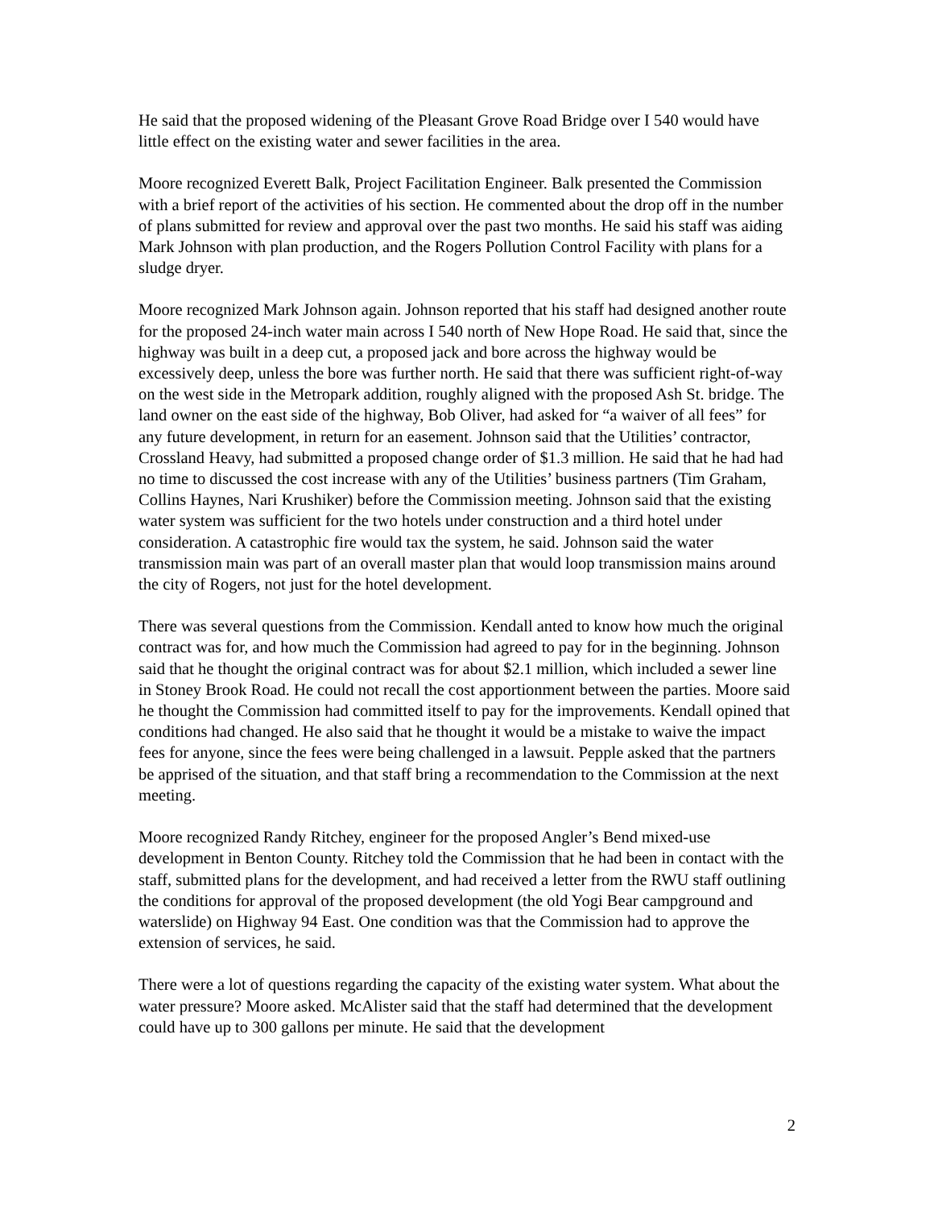He said that the proposed widening of the Pleasant Grove Road Bridge over I 540 would have little effect on the existing water and sewer facilities in the area.
Moore recognized Everett Balk, Project Facilitation Engineer. Balk presented the Commission with a brief report of the activities of his section. He commented about the drop off in the number of plans submitted for review and approval over the past two months. He said his staff was aiding Mark Johnson with plan production, and the Rogers Pollution Control Facility with plans for a sludge dryer.
Moore recognized Mark Johnson again. Johnson reported that his staff had designed another route for the proposed 24-inch water main across I 540 north of New Hope Road. He said that, since the highway was built in a deep cut, a proposed jack and bore across the highway would be excessively deep, unless the bore was further north. He said that there was sufficient right-of-way on the west side in the Metropark addition, roughly aligned with the proposed Ash St. bridge. The land owner on the east side of the highway, Bob Oliver, had asked for “a waiver of all fees” for any future development, in return for an easement. Johnson said that the Utilities’ contractor, Crossland Heavy, had submitted a proposed change order of $1.3 million. He said that he had had no time to discussed the cost increase with any of the Utilities’ business partners (Tim Graham, Collins Haynes, Nari Krushiker) before the Commission meeting. Johnson said that the existing water system was sufficient for the two hotels under construction and a third hotel under consideration. A catastrophic fire would tax the system, he said. Johnson said the water transmission main was part of an overall master plan that would loop transmission mains around the city of Rogers, not just for the hotel development.
There was several questions from the Commission. Kendall anted to know how much the original contract was for, and how much the Commission had agreed to pay for in the beginning. Johnson said that he thought the original contract was for about $2.1 million, which included a sewer line in Stoney Brook Road. He could not recall the cost apportionment between the parties. Moore said he thought the Commission had committed itself to pay for the improvements. Kendall opined that conditions had changed. He also said that he thought it would be a mistake to waive the impact fees for anyone, since the fees were being challenged in a lawsuit. Pepple asked that the partners be apprised of the situation, and that staff bring a recommendation to the Commission at the next meeting.
Moore recognized Randy Ritchey, engineer for the proposed Angler’s Bend mixed-use development in Benton County. Ritchey told the Commission that he had been in contact with the staff, submitted plans for the development, and had received a letter from the RWU staff outlining the conditions for approval of the proposed development (the old Yogi Bear campground and waterslide) on Highway 94 East. One condition was that the Commission had to approve the extension of services, he said.
There were a lot of questions regarding the capacity of the existing water system. What about the water pressure? Moore asked. McAlister said that the staff had determined that the development could have up to 300 gallons per minute. He said that the development
2